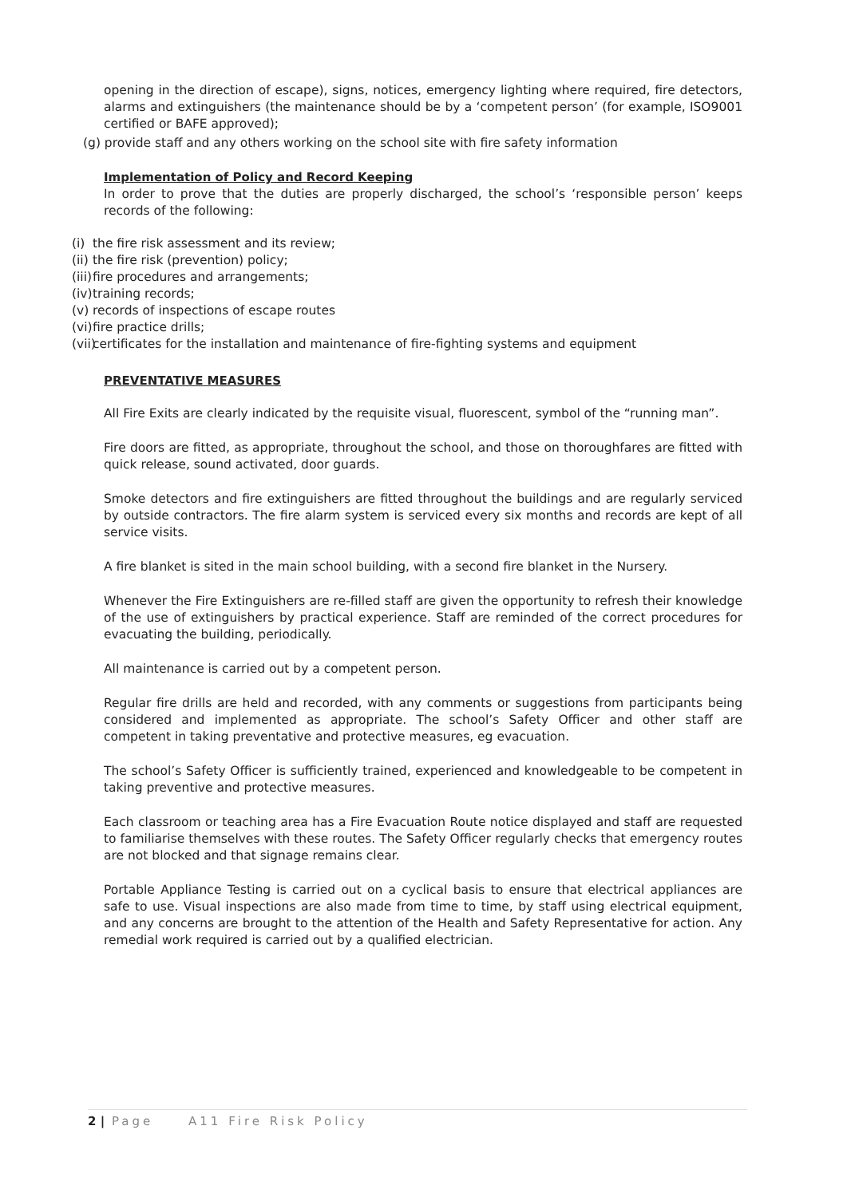opening in the direction of escape), signs, notices, emergency lighting where required, fire detectors, alarms and extinguishers (the maintenance should be by a ‘competent person’ (for example, ISO9001 certified or BAFE approved);
(g) provide staff and any others working on the school site with fire safety information
Implementation of Policy and Record Keeping
In order to prove that the duties are properly discharged, the school’s ‘responsible person’ keeps records of the following:
(i) the fire risk assessment and its review;
(ii) the fire risk (prevention) policy;
(iii) fire procedures and arrangements;
(iv) training records;
(v) records of inspections of escape routes
(vi) fire practice drills;
(vii) certificates for the installation and maintenance of fire-fighting systems and equipment
PREVENTATIVE MEASURES
All Fire Exits are clearly indicated by the requisite visual, fluorescent, symbol of the “running man”.
Fire doors are fitted, as appropriate, throughout the school, and those on thoroughfares are fitted with quick release, sound activated, door guards.
Smoke detectors and fire extinguishers are fitted throughout the buildings and are regularly serviced by outside contractors. The fire alarm system is serviced every six months and records are kept of all service visits.
A fire blanket is sited in the main school building, with a second fire blanket in the Nursery.
Whenever the Fire Extinguishers are re-filled staff are given the opportunity to refresh their knowledge of the use of extinguishers by practical experience. Staff are reminded of the correct procedures for evacuating the building, periodically.
All maintenance is carried out by a competent person.
Regular fire drills are held and recorded, with any comments or suggestions from participants being considered and implemented as appropriate. The school’s Safety Officer and other staff are competent in taking preventative and protective measures, eg evacuation.
The school’s Safety Officer is sufficiently trained, experienced and knowledgeable to be competent in taking preventive and protective measures.
Each classroom or teaching area has a Fire Evacuation Route notice displayed and staff are requested to familiarise themselves with these routes. The Safety Officer regularly checks that emergency routes are not blocked and that signage remains clear.
Portable Appliance Testing is carried out on a cyclical basis to ensure that electrical appliances are safe to use. Visual inspections are also made from time to time, by staff using electrical equipment, and any concerns are brought to the attention of the Health and Safety Representative for action. Any remedial work required is carried out by a qualified electrician.
2 | Page A11 Fire Risk Policy